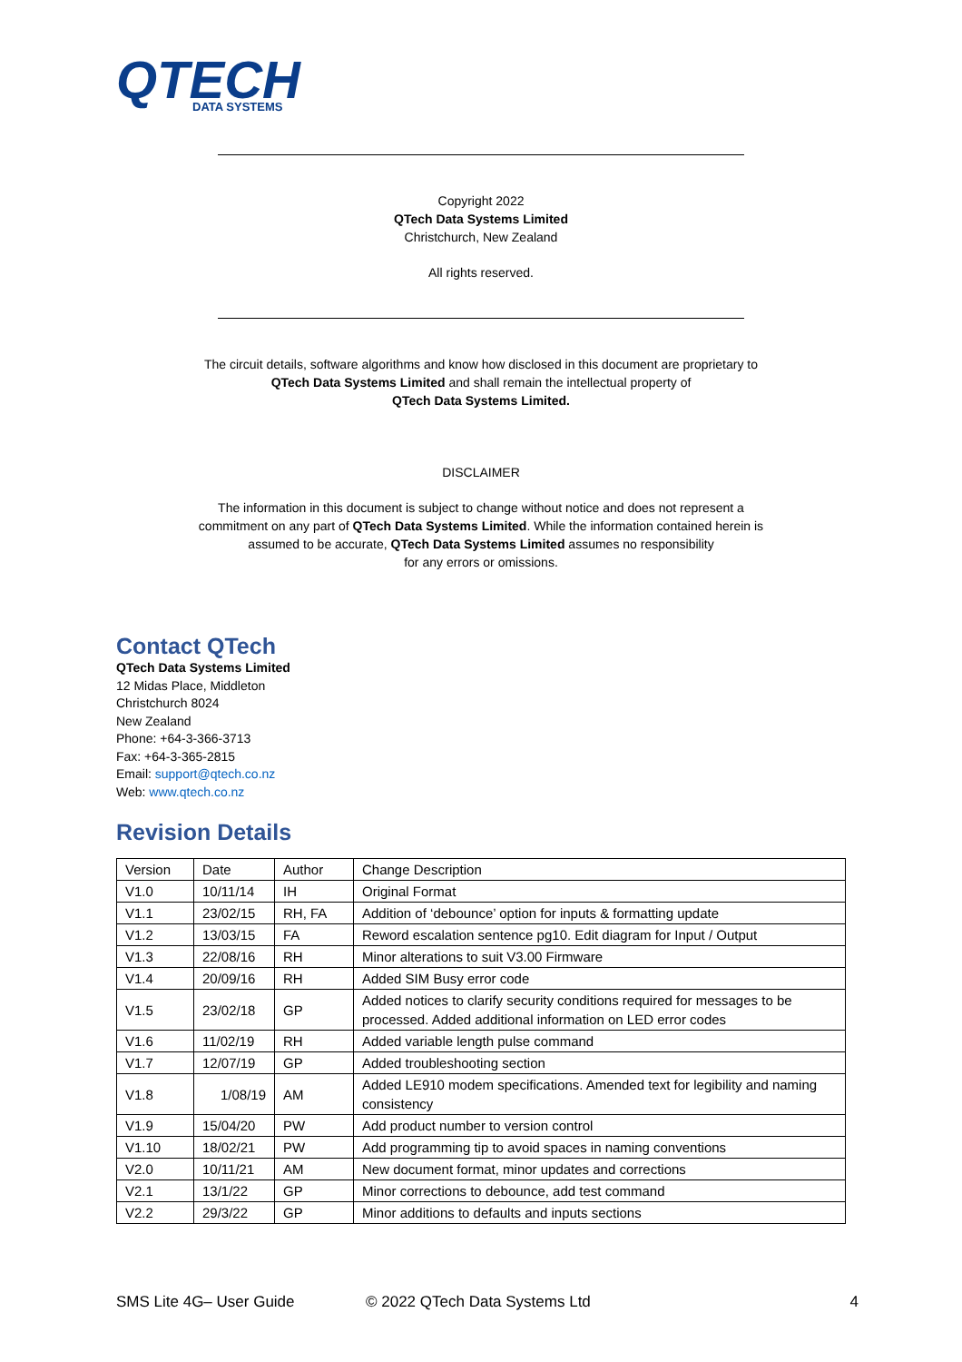QTECH
DATA SYSTEMS
Copyright 2022
QTech Data Systems Limited
Christchurch, New Zealand
All rights reserved.
The circuit details, software algorithms and know how disclosed in this document are proprietary to
QTech Data Systems Limited and shall remain the intellectual property of
QTech Data Systems Limited.
DISCLAIMER
The information in this document is subject to change without notice and does not represent a
commitment on any part of QTech Data Systems Limited. While the information contained herein is
assumed to be accurate, QTech Data Systems Limited assumes no responsibility
for any errors or omissions.
Contact QTech
QTech Data Systems Limited
12 Midas Place, Middleton
Christchurch 8024
New Zealand
Phone: +64-3-366-3713
Fax: +64-3-365-2815
Email: support@qtech.co.nz
Web: www.qtech.co.nz
Revision Details
| Version | Date | Author | Change Description |
| V1.0 | 10/11/14 | IH | Original Format |
| V1.1 | 23/02/15 | RH, FA | Addition of ‘debounce’ option for inputs & formatting update |
| V1.2 | 13/03/15 | FA | Reword escalation sentence pg10. Edit diagram for Input / Output |
| V1.3 | 22/08/16 | RH | Minor alterations to suit V3.00 Firmware |
| V1.4 | 20/09/16 | RH | Added SIM Busy error code |
| V1.5 | 23/02/18 | GP | Added notices to clarify security conditions required for messages to be processed. Added additional information on LED error codes |
| V1.6 | 11/02/19 | RH | Added variable length pulse command |
| V1.7 | 12/07/19 | GP | Added troubleshooting section |
| V1.8 | 1/08/19 | AM | Added LE910 modem specifications. Amended text for legibility and naming consistency |
| V1.9 | 15/04/20 | PW | Add product number to version control |
| V1.10 | 18/02/21 | PW | Add programming tip to avoid spaces in naming conventions |
| V2.0 | 10/11/21 | AM | New document format, minor updates and corrections |
| V2.1 | 13/1/22 | GP | Minor corrections to debounce, add test command |
| V2.2 | 29/3/22 | GP | Minor additions to defaults and inputs sections |
SMS Lite 4G– User Guide © 2022 QTech Data Systems Ltd 4